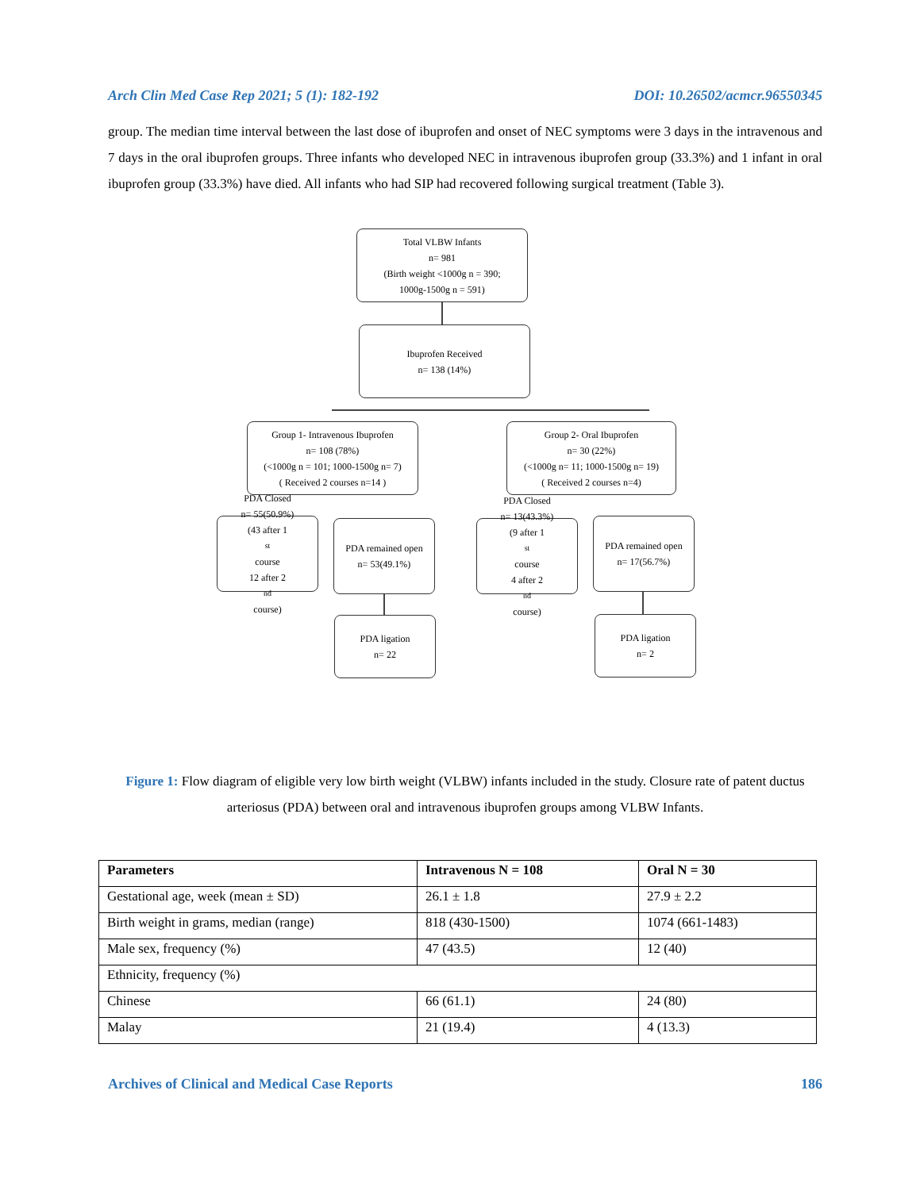Arch Clin Med Case Rep 2021; 5 (1): 182-192 DOI: 10.26502/acmcr.96550345
group. The median time interval between the last dose of ibuprofen and onset of NEC symptoms were 3 days in the intravenous and 7 days in the oral ibuprofen groups. Three infants who developed NEC in intravenous ibuprofen group (33.3%) and 1 infant in oral ibuprofen group (33.3%) have died. All infants who had SIP had recovered following surgical treatment (Table 3).
Total VLBW Infants
n= 981
(Birth weight <1000g n = 390;
1000g-1500g n = 591)
Ibuprofen Received
n= 138 (14%)
Group 1- Intravenous Ibuprofen
n= 108 (78%)
(<1000g n = 101; 1000-1500g n= 7)
( Received 2 courses n=14 )
Group 2- Oral Ibuprofen
n= 30 (22%)
(<1000g n= 11; 1000-1500g n= 19)
( Received 2 courses n=4)
PDA Closed
n= 55(50.9%)
(43 after 1<sup>st</sup> course
12 after 2<sup>nd</sup> course)
PDA remained open
n= 53(49.1%)
PDA Closed
n= 13(43.3%)
(9 after 1<sup>st</sup> course
4 after 2<sup>nd</sup> course)
PDA remained open
n= 17(56.7%)
PDA ligation
n= 22
PDA ligation
n= 2
Figure 1: Flow diagram of eligible very low birth weight (VLBW) infants included in the study. Closure rate of patent ductus arteriosus (PDA) between oral and intravenous ibuprofen groups among VLBW Infants.
| Parameters | Intravenous N = 108 | Oral N = 30 |
| --- | --- | --- |
| Gestational age, week (mean ± SD) | 26.1 ± 1.8 | 27.9 ± 2.2 |
| Birth weight in grams, median (range) | 818 (430-1500) | 1074 (661-1483) |
| Male sex, frequency (%) | 47 (43.5) | 12 (40) |
| Ethnicity, frequency (%) | | |
| Chinese | 66 (61.1) | 24 (80) |
| Malay | 21 (19.4) | 4 (13.3) |
Archives of Clinical and Medical Case Reports 186